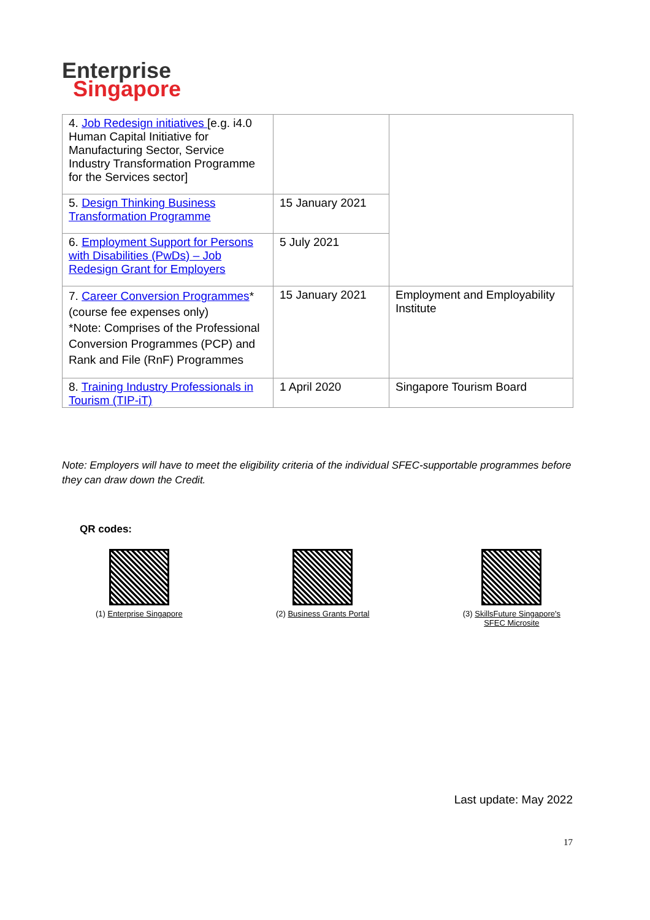Enterprise
Singapore
| 4. Job Redesign initiatives [e.g. i4.0 Human Capital Initiative for Manufacturing Sector, Service Industry Transformation Programme for the Services sector] | | |
| 5. Design Thinking Business Transformation Programme | 15 January 2021 | |
| 6. Employment Support for Persons with Disabilities (PwDs) – Job Redesign Grant for Employers | 5 July 2021 | |
| 7. Career Conversion Programmes * (course fee expenses only) *Note: Comprises of the Professional Conversion Programmes (PCP) and Rank and File (RnF) Programmes | 15 January 2021 | Employment and Employability Institute |
| 8. Training Industry Professionals in Tourism (TIP-iT) | 1 April 2020 | Singapore Tourism Board |
Note: Employers will have to meet the eligibility criteria of the individual SFEC-supportable programmes before they can draw down the Credit.
QR codes:
(1) Enterprise Singapore (2) Business Grants Portal (3) SkillsFuture Singapore's
SFEC Microsite
Last update: May 2022
17